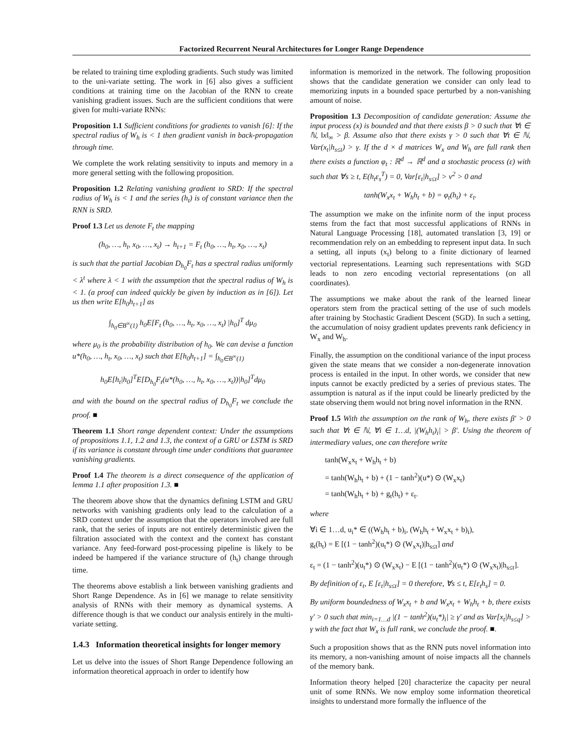Factorized Recurrent Neural Architectures for Longer Range Dependence
be related to training time exploding gradients. Such study was limited to the uni-variate setting. The work in [6] also gives a sufficient conditions at training time on the Jacobian of the RNN to create vanishing gradient issues. Such are the sufficient conditions that were given for multi-variate RNNs:
Proposition 1.1 Sufficient conditions for gradients to vanish [6]: If the spectral radius of W<sub>h</sub> is < 1 then gradient vanish in back-propagation through time.
We complete the work relating sensitivity to inputs and memory in a more general setting with the following proposition.
Proposition 1.2 Relating vanishing gradient to SRD: If the spectral radius of W<sub>h</sub> is < 1 and the series (h<sub>t</sub>) is of constant variance then the RNN is SRD.
Proof 1.3 Let us denote F<sub>t</sub> the mapping
(h<sub>0</sub>, …, h<sub>t</sub>, x<sub>0</sub>, …, x<sub>t</sub>) → h<sub>t+1</sub> = F<sub>t</sub> (h<sub>0</sub>, …, h<sub>t</sub>, x<sub>0</sub>, …, x<sub>t</sub>)
is such that the partial Jacobian D<sub>h<sub>0</sub></sub>F<sub>t</sub> has a spectral radius uniformly < λ<sup>t</sup> where λ < 1 with the assumption that the spectral radius of W<sub>h</sub> is < 1. (a proof can indeed quickly be given by induction as in [6]). Let us then write E[h<sub>0</sub>h<sub>t+1</sub>] as
∫<sub>h<sub>0</sub>∈B<sup>∞</sup>(1)</sub> h<sub>0</sub>E[F<sub>t</sub> (h<sub>0</sub>, …, h<sub>t</sub>, x<sub>0</sub>, …, x<sub>t</sub>) |h<sub>0</sub>]<sup>T</sup> dμ<sub>0</sub>
where μ<sub>0</sub> is the probability distribution of h<sub>0</sub>. We can devise a function u*(h<sub>0</sub>, …, h<sub>t</sub>, x<sub>0</sub>, …, x<sub>t</sub>) such that E[h<sub>0</sub>h<sub>t+1</sub>] = ∫<sub>h<sub>0</sub>∈B<sup>∞</sup>(1)</sub>
h<sub>0</sub>E[h<sub>t</sub>|h<sub>0</sub>]<sup>T</sup>E[D<sub>h<sub>0</sub></sub>F<sub>t</sub>(u*(h<sub>0</sub>, …, h<sub>t</sub>, x<sub>0</sub>, …, x<sub>t</sub>))|h<sub>0</sub>]<sup>T</sup>dμ<sub>0</sub>
and with the bound on the spectral radius of D<sub>h<sub>0</sub></sub>F<sub>t</sub> we conclude the proof. ■
Theorem 1.1 Short range dependent context: Under the assumptions of propositions 1.1, 1.2 and 1.3, the context of a GRU or LSTM is SRD if its variance is constant through time under conditions that guarantee vanishing gradients.
Proof 1.4 The theorem is a direct consequence of the application of lemma 1.1 after proposition 1.3. ■
The theorem above show that the dynamics defining LSTM and GRU networks with vanishing gradients only lead to the calculation of a SRD context under the assumption that the operators involved are full rank, that the series of inputs are not entirely deterministic given the filtration associated with the context and the context has constant variance. Any feed-forward post-processing pipeline is likely to be indeed be hampered if the variance structure of (h<sub>t</sub>) change through time.
The theorems above establish a link between vanishing gradients and Short Range Dependence. As in [6] we manage to relate sensitivity analysis of RNNs with their memory as dynamical systems. A difference though is that we conduct our analysis entirely in the multi-variate setting.
1.4.3 Information theoretical insights for longer memory
Let us delve into the issues of Short Range Dependence following an information theoretical approach in order to identify how
information is memorized in the network. The following proposition shows that the candidate generation we consider can only lead to memorizing inputs in a bounded space perturbed by a non-vanishing amount of noise.
Proposition 1.3 Decomposition of candidate generation: Assume the input process (x) is bounded and that there exists β > 0 such that ∀t ∈ ℕ, ‖x‖<sub>∞</sub> > β. Assume also that there exists γ > 0 such that ∀t ∈ ℕ, Var(x<sub>t</sub>|h<sub>s≤t</sub>) > γ. If the d × d matrices W<sub>x</sub> and W<sub>h</sub> are full rank then there exists a function φ<sub>t</sub> : ℝ<sup>d</sup> → ℝ<sup>d</sup> and a stochastic process (ε) with such that ∀s ≥ t, E(h<sub>t</sub>ε<sub>s</sub><sup>T</sup>) = 0, Var[ε<sub>t</sub>|h<sub>s≤t</sub>] > ν<sup>2</sup> > 0 and
tanh(W<sub>x</sub>x<sub>t</sub> + W<sub>h</sub>h<sub>t</sub> + b) = φ<sub>t</sub>(h<sub>t</sub>) + ε<sub>t</sub>.
The assumption we make on the infinite norm of the input process stems from the fact that most successful applications of RNNs in Natural Language Processing [18], automated translation [3, 19] or recommendation rely on an embedding to represent input data. In such a setting, all inputs (x<sub>t</sub>) belong to a finite dictionary of learned vectorial representations. Learning such representations with SGD leads to non zero encoding vectorial representations (on all coordinates).
The assumptions we make about the rank of the learned linear operators stem from the practical setting of the use of such models after training by Stochastic Gradient Descent (SGD). In such a setting, the accumulation of noisy gradient updates prevents rank deficiency in W<sub>x</sub> and W<sub>h</sub>.
Finally, the assumption on the conditional variance of the input process given the state means that we consider a non-degenerate innovation process is entailed in the input. In other words, we consider that new inputs cannot be exactly predicted by a series of previous states. The assumption is natural as if the input could be linearly predicted by the state observing them would not bring novel information in the RNN.
Proof 1.5 With the assumption on the rank of W<sub>h</sub>, there exists β′ > 0 such that ∀t ∈ ℕ, ∀i ∈ 1…d, |(W<sub>h</sub>h<sub>t</sub>)<sub>i</sub>| > β′. Using the theorem of intermediary values, one can therefore write
tanh(W<sub>x</sub>x<sub>t</sub> + W<sub>h</sub>h<sub>t</sub> + b)
= tanh(W<sub>h</sub>h<sub>t</sub> + b) + (1 − tanh<sup>2</sup>)(u*) ⊙ (W<sub>x</sub>x<sub>t</sub>)
= tanh(W<sub>h</sub>h<sub>t</sub> + b) + g<sub>t</sub>(h<sub>t</sub>) + ε<sub>t</sub>.
where
∀i ∈ 1…d, u<sub>i</sub>* ∈ ((W<sub>h</sub>h<sub>t</sub> + b)<sub>i</sub>, (W<sub>h</sub>h<sub>t</sub> + W<sub>x</sub>x<sub>t</sub> + b)<sub>i</sub>),
g<sub>t</sub>(h<sub>t</sub>) = E [(1 − tanh<sup>2</sup>)(u<sub>t</sub>*) ⊙ (W<sub>x</sub>x<sub>t</sub>)|h<sub>s≤t</sub>] and
ε<sub>t</sub> = (1 − tanh<sup>2</sup>)(u<sub>t</sub>*) ⊙ (W<sub>x</sub>x<sub>t</sub>) − E [(1 − tanh<sup>2</sup>)(u<sub>t</sub>*) ⊙ (W<sub>x</sub>x<sub>t</sub>)|h<sub>s≤t</sub>].
By definition of ε<sub>t</sub>, E [ε<sub>t</sub>|h<sub>s≤t</sub>] = 0 therefore, ∀s ≤ t, E[ε<sub>t</sub>h<sub>s</sub>] = 0.
By uniform boundedness of W<sub>x</sub>x<sub>t</sub> + b and W<sub>x</sub>x<sub>t</sub> + W<sub>h</sub>h<sub>t</sub> + b, there exists γ′ > 0 such that min<sub>i=1…d</sub> |(1 − tanh<sup>2</sup>)(u<sub>t</sub>*)<sub>i</sub>| ≥ γ′ and as Var[x<sub>t</sub>|h<sub>s≤q</sub>] > γ with the fact that W<sub>x</sub> is full rank, we conclude the proof. ■.
Such a proposition shows that as the RNN puts novel information into its memory, a non-vanishing amount of noise impacts all the channels of the memory bank.
Information theory helped [20] characterize the capacity per neural unit of some RNNs. We now employ some information theoretical insights to understand more formally the influence of the